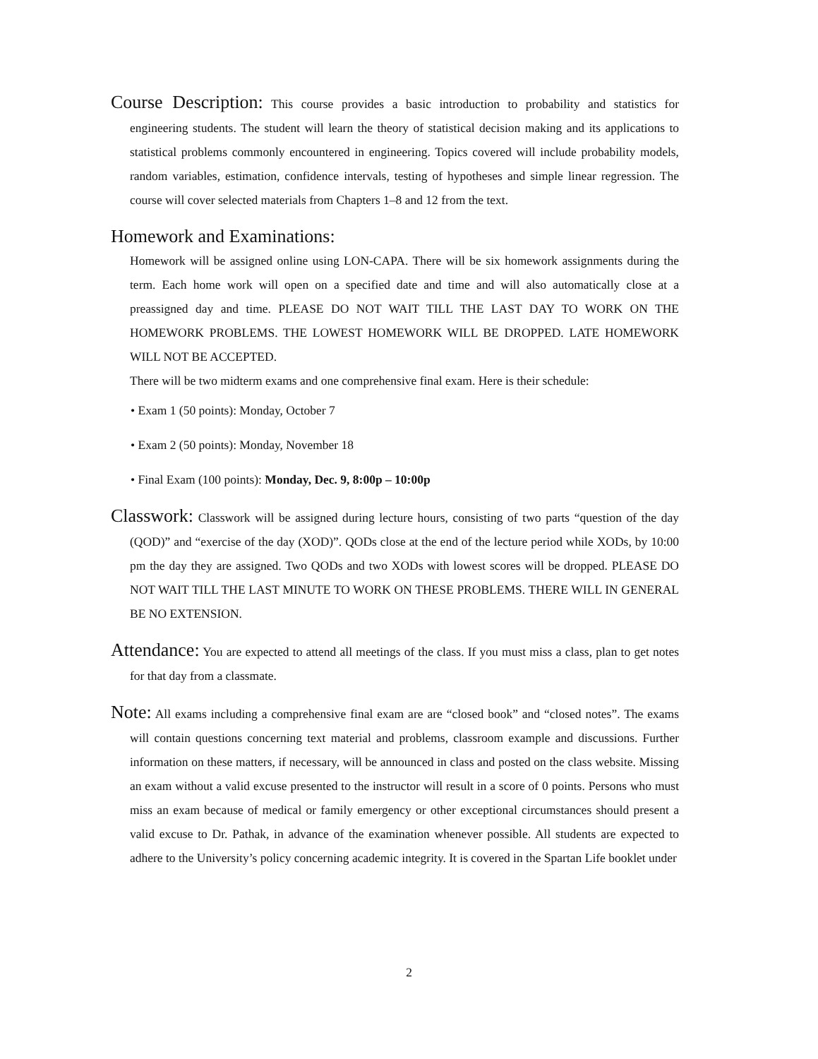Course Description: This course provides a basic introduction to probability and statistics for engineering students. The student will learn the theory of statistical decision making and its applications to statistical problems commonly encountered in engineering. Topics covered will include probability models, random variables, estimation, confidence intervals, testing of hypotheses and simple linear regression. The course will cover selected materials from Chapters 1–8 and 12 from the text.
Homework and Examinations:
Homework will be assigned online using LON-CAPA. There will be six homework assignments during the term. Each home work will open on a specified date and time and will also automatically close at a preassigned day and time. PLEASE DO NOT WAIT TILL THE LAST DAY TO WORK ON THE HOMEWORK PROBLEMS. THE LOWEST HOMEWORK WILL BE DROPPED. LATE HOMEWORK WILL NOT BE ACCEPTED.
There will be two midterm exams and one comprehensive final exam. Here is their schedule:
• Exam 1 (50 points): Monday, October 7
• Exam 2 (50 points): Monday, November 18
• Final Exam (100 points): Monday, Dec. 9, 8:00p – 10:00p
Classwork: Classwork will be assigned during lecture hours, consisting of two parts “question of the day (QOD)” and “exercise of the day (XOD)”. QODs close at the end of the lecture period while XODs, by 10:00 pm the day they are assigned. Two QODs and two XODs with lowest scores will be dropped. PLEASE DO NOT WAIT TILL THE LAST MINUTE TO WORK ON THESE PROBLEMS. THERE WILL IN GENERAL BE NO EXTENSION.
Attendance: You are expected to attend all meetings of the class. If you must miss a class, plan to get notes for that day from a classmate.
Note: All exams including a comprehensive final exam are are “closed book” and “closed notes”. The exams will contain questions concerning text material and problems, classroom example and discussions. Further information on these matters, if necessary, will be announced in class and posted on the class website. Missing an exam without a valid excuse presented to the instructor will result in a score of 0 points. Persons who must miss an exam because of medical or family emergency or other exceptional circumstances should present a valid excuse to Dr. Pathak, in advance of the examination whenever possible. All students are expected to adhere to the University’s policy concerning academic integrity. It is covered in the Spartan Life booklet under
2